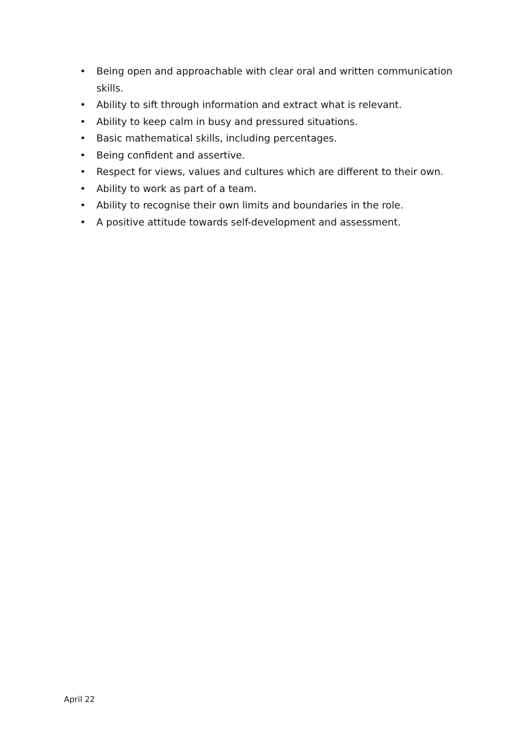• Being open and approachable with clear oral and written communication skills.
• Ability to sift through information and extract what is relevant.
• Ability to keep calm in busy and pressured situations.
• Basic mathematical skills, including percentages.
• Being confident and assertive.
• Respect for views, values and cultures which are different to their own.
• Ability to work as part of a team.
• Ability to recognise their own limits and boundaries in the role.
• A positive attitude towards self-development and assessment.
April 22